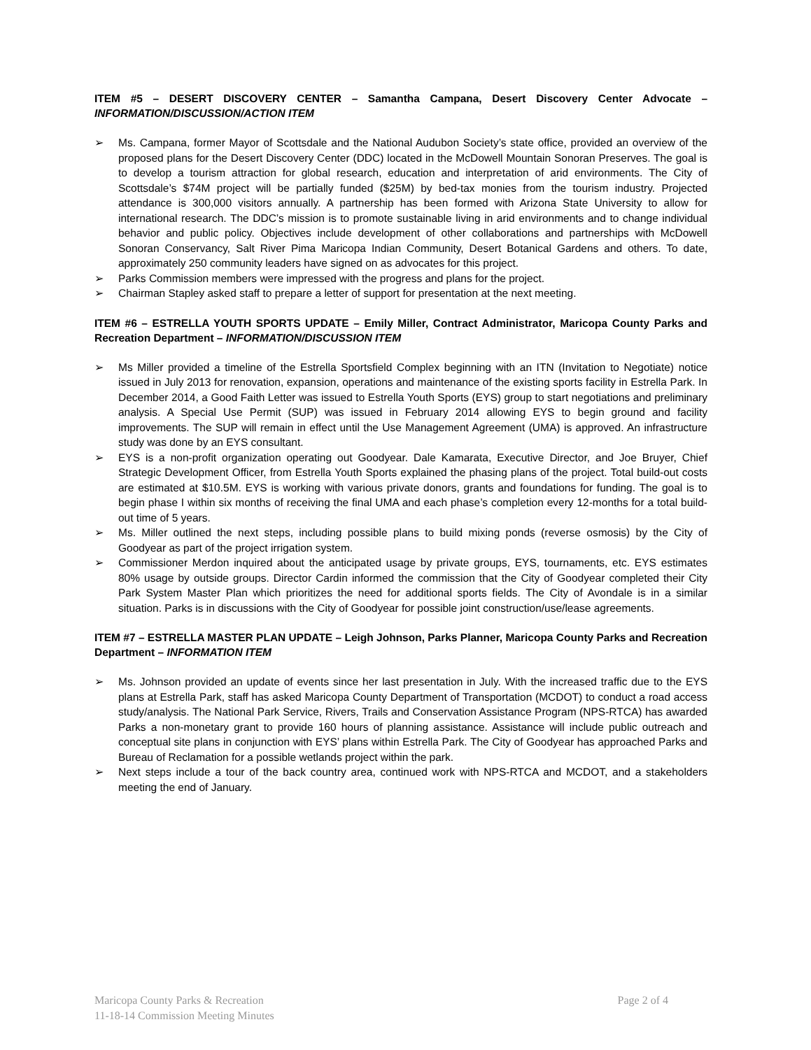ITEM #5 – DESERT DISCOVERY CENTER – Samantha Campana, Desert Discovery Center Advocate – INFORMATION/DISCUSSION/ACTION ITEM
➢ Ms. Campana, former Mayor of Scottsdale and the National Audubon Society’s state office, provided an overview of the proposed plans for the Desert Discovery Center (DDC) located in the McDowell Mountain Sonoran Preserves. The goal is to develop a tourism attraction for global research, education and interpretation of arid environments. The City of Scottsdale’s $74M project will be partially funded ($25M) by bed-tax monies from the tourism industry. Projected attendance is 300,000 visitors annually. A partnership has been formed with Arizona State University to allow for international research. The DDC’s mission is to promote sustainable living in arid environments and to change individual behavior and public policy. Objectives include development of other collaborations and partnerships with McDowell Sonoran Conservancy, Salt River Pima Maricopa Indian Community, Desert Botanical Gardens and others. To date, approximately 250 community leaders have signed on as advocates for this project.
➢ Parks Commission members were impressed with the progress and plans for the project.
➢ Chairman Stapley asked staff to prepare a letter of support for presentation at the next meeting.
ITEM #6 – ESTRELLA YOUTH SPORTS UPDATE – Emily Miller, Contract Administrator, Maricopa County Parks and Recreation Department – INFORMATION/DISCUSSION ITEM
➢ Ms Miller provided a timeline of the Estrella Sportsfield Complex beginning with an ITN (Invitation to Negotiate) notice issued in July 2013 for renovation, expansion, operations and maintenance of the existing sports facility in Estrella Park. In December 2014, a Good Faith Letter was issued to Estrella Youth Sports (EYS) group to start negotiations and preliminary analysis. A Special Use Permit (SUP) was issued in February 2014 allowing EYS to begin ground and facility improvements. The SUP will remain in effect until the Use Management Agreement (UMA) is approved. An infrastructure study was done by an EYS consultant.
➢ EYS is a non-profit organization operating out Goodyear. Dale Kamarata, Executive Director, and Joe Bruyer, Chief Strategic Development Officer, from Estrella Youth Sports explained the phasing plans of the project. Total build-out costs are estimated at $10.5M. EYS is working with various private donors, grants and foundations for funding. The goal is to begin phase I within six months of receiving the final UMA and each phase’s completion every 12-months for a total build-out time of 5 years.
➢ Ms. Miller outlined the next steps, including possible plans to build mixing ponds (reverse osmosis) by the City of Goodyear as part of the project irrigation system.
➢ Commissioner Merdon inquired about the anticipated usage by private groups, EYS, tournaments, etc. EYS estimates 80% usage by outside groups. Director Cardin informed the commission that the City of Goodyear completed their City Park System Master Plan which prioritizes the need for additional sports fields. The City of Avondale is in a similar situation. Parks is in discussions with the City of Goodyear for possible joint construction/use/lease agreements.
ITEM #7 – ESTRELLA MASTER PLAN UPDATE – Leigh Johnson, Parks Planner, Maricopa County Parks and Recreation Department – INFORMATION ITEM
➢ Ms. Johnson provided an update of events since her last presentation in July. With the increased traffic due to the EYS plans at Estrella Park, staff has asked Maricopa County Department of Transportation (MCDOT) to conduct a road access study/analysis. The National Park Service, Rivers, Trails and Conservation Assistance Program (NPS-RTCA) has awarded Parks a non-monetary grant to provide 160 hours of planning assistance. Assistance will include public outreach and conceptual site plans in conjunction with EYS’ plans within Estrella Park. The City of Goodyear has approached Parks and Bureau of Reclamation for a possible wetlands project within the park.
➢ Next steps include a tour of the back country area, continued work with NPS-RTCA and MCDOT, and a stakeholders meeting the end of January.
Maricopa County Parks & Recreation Page 2 of 4
11-18-14 Commission Meeting Minutes